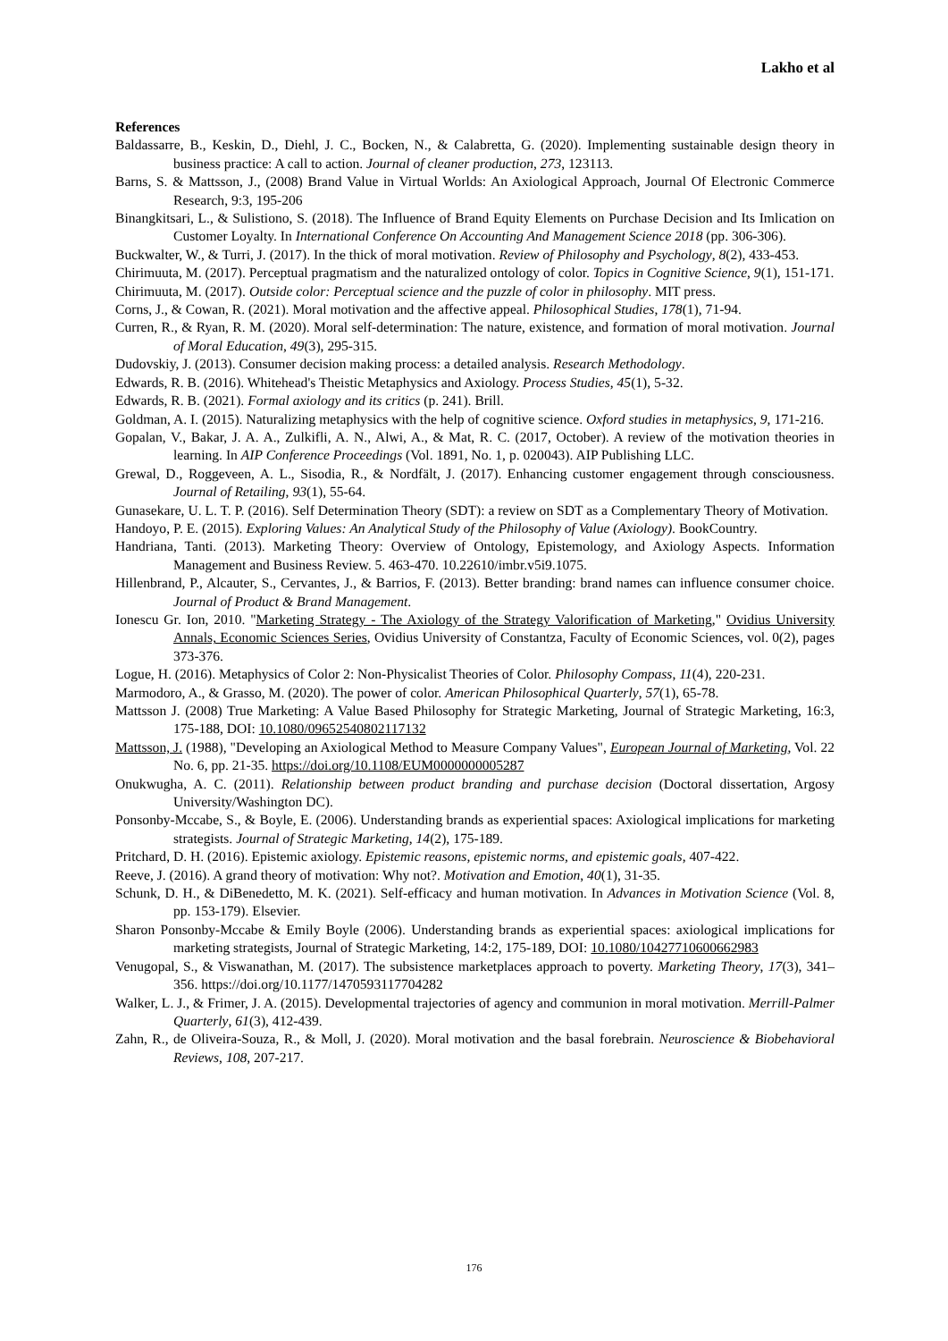Lakho et al
References
Baldassarre, B., Keskin, D., Diehl, J. C., Bocken, N., & Calabretta, G. (2020). Implementing sustainable design theory in business practice: A call to action. Journal of cleaner production, 273, 123113.
Barns, S. & Mattsson, J., (2008) Brand Value in Virtual Worlds: An Axiological Approach, Journal Of Electronic Commerce Research, 9:3, 195-206
Binangkitsari, L., & Sulistiono, S. (2018). The Influence of Brand Equity Elements on Purchase Decision and Its Imlication on Customer Loyalty. In International Conference On Accounting And Management Science 2018 (pp. 306-306).
Buckwalter, W., & Turri, J. (2017). In the thick of moral motivation. Review of Philosophy and Psychology, 8(2), 433-453.
Chirimuuta, M. (2017). Perceptual pragmatism and the naturalized ontology of color. Topics in Cognitive Science, 9(1), 151-171.
Chirimuuta, M. (2017). Outside color: Perceptual science and the puzzle of color in philosophy. MIT press.
Corns, J., & Cowan, R. (2021). Moral motivation and the affective appeal. Philosophical Studies, 178(1), 71-94.
Curren, R., & Ryan, R. M. (2020). Moral self-determination: The nature, existence, and formation of moral motivation. Journal of Moral Education, 49(3), 295-315.
Dudovskiy, J. (2013). Consumer decision making process: a detailed analysis. Research Methodology.
Edwards, R. B. (2016). Whitehead's Theistic Metaphysics and Axiology. Process Studies, 45(1), 5-32.
Edwards, R. B. (2021). Formal axiology and its critics (p. 241). Brill.
Goldman, A. I. (2015). Naturalizing metaphysics with the help of cognitive science. Oxford studies in metaphysics, 9, 171-216.
Gopalan, V., Bakar, J. A. A., Zulkifli, A. N., Alwi, A., & Mat, R. C. (2017, October). A review of the motivation theories in learning. In AIP Conference Proceedings (Vol. 1891, No. 1, p. 020043). AIP Publishing LLC.
Grewal, D., Roggeveen, A. L., Sisodia, R., & Nordfält, J. (2017). Enhancing customer engagement through consciousness. Journal of Retailing, 93(1), 55-64.
Gunasekare, U. L. T. P. (2016). Self Determination Theory (SDT): a review on SDT as a Complementary Theory of Motivation.
Handoyo, P. E. (2015). Exploring Values: An Analytical Study of the Philosophy of Value (Axiology). BookCountry.
Handriana, Tanti. (2013). Marketing Theory: Overview of Ontology, Epistemology, and Axiology Aspects. Information Management and Business Review. 5. 463-470. 10.22610/imbr.v5i9.1075.
Hillenbrand, P., Alcauter, S., Cervantes, J., & Barrios, F. (2013). Better branding: brand names can influence consumer choice. Journal of Product & Brand Management.
Ionescu Gr. Ion, 2010. "Marketing Strategy - The Axiology of the Strategy Valorification of Marketing," Ovidius University Annals, Economic Sciences Series, Ovidius University of Constantza, Faculty of Economic Sciences, vol. 0(2), pages 373-376.
Logue, H. (2016). Metaphysics of Color 2: Non-Physicalist Theories of Color. Philosophy Compass, 11(4), 220-231.
Marmodoro, A., & Grasso, M. (2020). The power of color. American Philosophical Quarterly, 57(1), 65-78.
Mattsson J. (2008) True Marketing: A Value Based Philosophy for Strategic Marketing, Journal of Strategic Marketing, 16:3, 175-188, DOI: 10.1080/09652540802117132
Mattsson, J. (1988), "Developing an Axiological Method to Measure Company Values", European Journal of Marketing, Vol. 22 No. 6, pp. 21-35. https://doi.org/10.1108/EUM0000000005287
Onukwugha, A. C. (2011). Relationship between product branding and purchase decision (Doctoral dissertation, Argosy University/Washington DC).
Ponsonby-Mccabe, S., & Boyle, E. (2006). Understanding brands as experiential spaces: Axiological implications for marketing strategists. Journal of Strategic Marketing, 14(2), 175-189.
Pritchard, D. H. (2016). Epistemic axiology. Epistemic reasons, epistemic norms, and epistemic goals, 407-422.
Reeve, J. (2016). A grand theory of motivation: Why not?. Motivation and Emotion, 40(1), 31-35.
Schunk, D. H., & DiBenedetto, M. K. (2021). Self-efficacy and human motivation. In Advances in Motivation Science (Vol. 8, pp. 153-179). Elsevier.
Sharon Ponsonby-Mccabe & Emily Boyle (2006). Understanding brands as experiential spaces: axiological implications for marketing strategists, Journal of Strategic Marketing, 14:2, 175-189, DOI: 10.1080/10427710600662983
Venugopal, S., & Viswanathan, M. (2017). The subsistence marketplaces approach to poverty. Marketing Theory, 17(3), 341–356. https://doi.org/10.1177/1470593117704282
Walker, L. J., & Frimer, J. A. (2015). Developmental trajectories of agency and communion in moral motivation. Merrill-Palmer Quarterly, 61(3), 412-439.
Zahn, R., de Oliveira-Souza, R., & Moll, J. (2020). Moral motivation and the basal forebrain. Neuroscience & Biobehavioral Reviews, 108, 207-217.
176